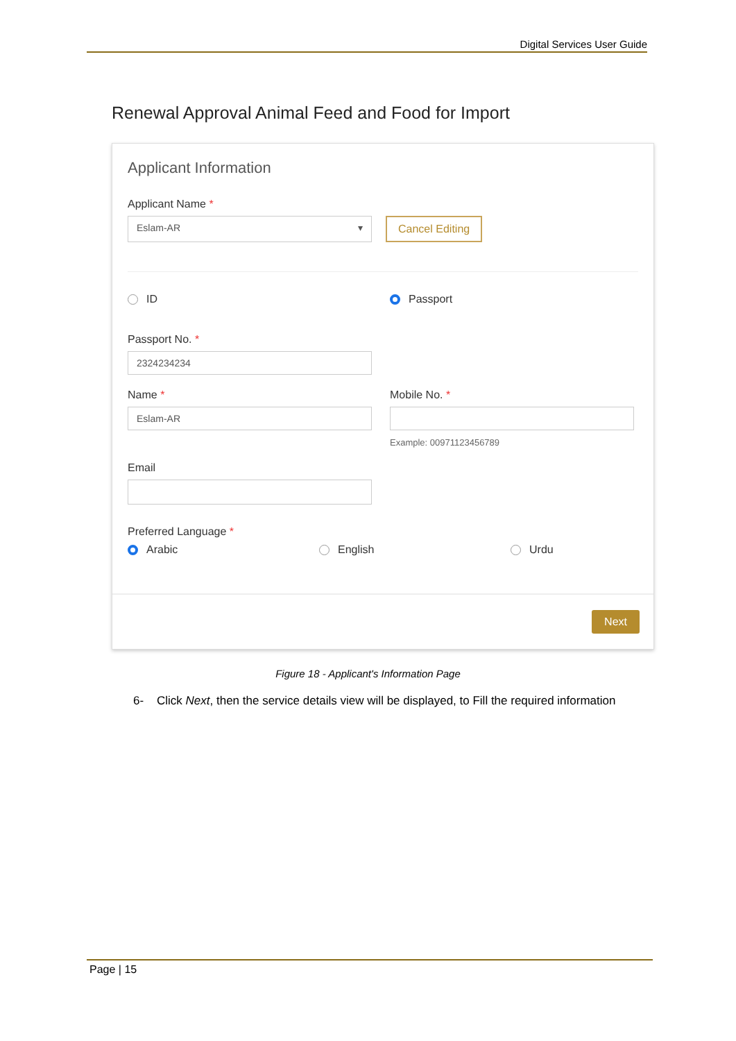Digital Services User Guide
Renewal Approval Animal Feed and Food for Import
Applicant Information
Applicant Name *
Eslam-AR ▾
Cancel Editing
ID Passport
Passport No. *
2324234234
Name *
Eslam-AR
Mobile No. *
Example: 00971123456789
Email
Preferred Language *
Arabic English Urdu
Next
Figure 18 - Applicant's Information Page
6- Click Next, then the service details view will be displayed, to Fill the required information
Page | 15